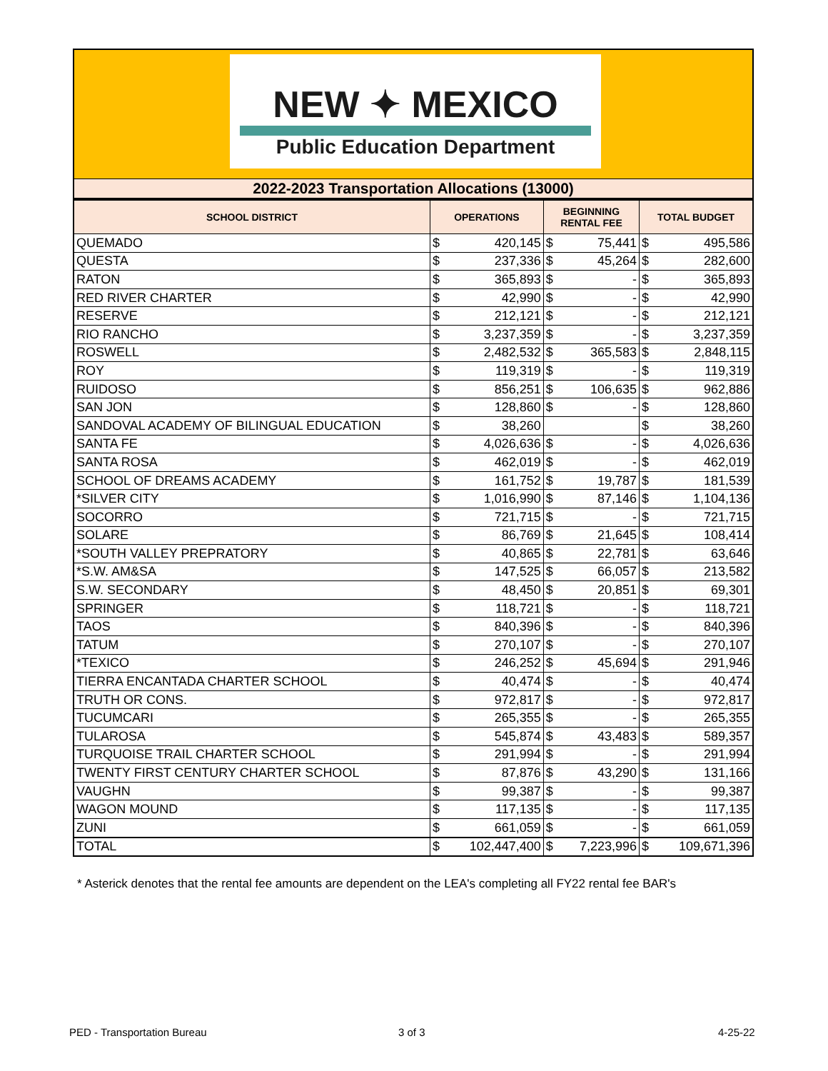NEW ✦ MEXICO
Public Education Department
2022-2023 Transportation Allocations (13000)
| SCHOOL DISTRICT | OPERATIONS | | BEGINNING RENTAL FEE | | TOTAL BUDGET | |
| --- | --- | --- | --- | --- | --- | --- |
| QUEMADO | $ | 420,145 | $ | 75,441 | $ | 495,586 |
| QUESTA | $ | 237,336 | $ | 45,264 | $ | 282,600 |
| RATON | $ | 365,893 | $ | - | $ | 365,893 |
| RED RIVER CHARTER | $ | 42,990 | $ | - | $ | 42,990 |
| RESERVE | $ | 212,121 | $ | - | $ | 212,121 |
| RIO RANCHO | $ | 3,237,359 | $ | - | $ | 3,237,359 |
| ROSWELL | $ | 2,482,532 | $ | 365,583 | $ | 2,848,115 |
| ROY | $ | 119,319 | $ | - | $ | 119,319 |
| RUIDOSO | $ | 856,251 | $ | 106,635 | $ | 962,886 |
| SAN JON | $ | 128,860 | $ | - | $ | 128,860 |
| SANDOVAL ACADEMY OF BILINGUAL EDUCATION | $ | 38,260 | | | $ | 38,260 |
| SANTA FE | $ | 4,026,636 | $ | - | $ | 4,026,636 |
| SANTA ROSA | $ | 462,019 | $ | - | $ | 462,019 |
| SCHOOL OF DREAMS ACADEMY | $ | 161,752 | $ | 19,787 | $ | 181,539 |
| *SILVER CITY | $ | 1,016,990 | $ | 87,146 | $ | 1,104,136 |
| SOCORRO | $ | 721,715 | $ | - | $ | 721,715 |
| SOLARE | $ | 86,769 | $ | 21,645 | $ | 108,414 |
| *SOUTH VALLEY PREPRATORY | $ | 40,865 | $ | 22,781 | $ | 63,646 |
| *S.W. AM&SA | $ | 147,525 | $ | 66,057 | $ | 213,582 |
| S.W. SECONDARY | $ | 48,450 | $ | 20,851 | $ | 69,301 |
| SPRINGER | $ | 118,721 | $ | - | $ | 118,721 |
| TAOS | $ | 840,396 | $ | - | $ | 840,396 |
| TATUM | $ | 270,107 | $ | - | $ | 270,107 |
| *TEXICO | $ | 246,252 | $ | 45,694 | $ | 291,946 |
| TIERRA ENCANTADA CHARTER SCHOOL | $ | 40,474 | $ | - | $ | 40,474 |
| TRUTH OR CONS. | $ | 972,817 | $ | - | $ | 972,817 |
| TUCUMCARI | $ | 265,355 | $ | - | $ | 265,355 |
| TULAROSA | $ | 545,874 | $ | 43,483 | $ | 589,357 |
| TURQUOISE TRAIL CHARTER SCHOOL | $ | 291,994 | $ | - | $ | 291,994 |
| TWENTY FIRST CENTURY CHARTER SCHOOL | $ | 87,876 | $ | 43,290 | $ | 131,166 |
| VAUGHN | $ | 99,387 | $ | - | $ | 99,387 |
| WAGON MOUND | $ | 117,135 | $ | - | $ | 117,135 |
| ZUNI | $ | 661,059 | $ | - | $ | 661,059 |
| TOTAL | $ | 102,447,400 | $ | 7,223,996 | $ | 109,671,396 |
* Asterick denotes that the rental fee amounts are dependent on the LEA's completing all FY22 rental fee BAR's
PED - Transportation Bureau 3 of 3 4-25-22